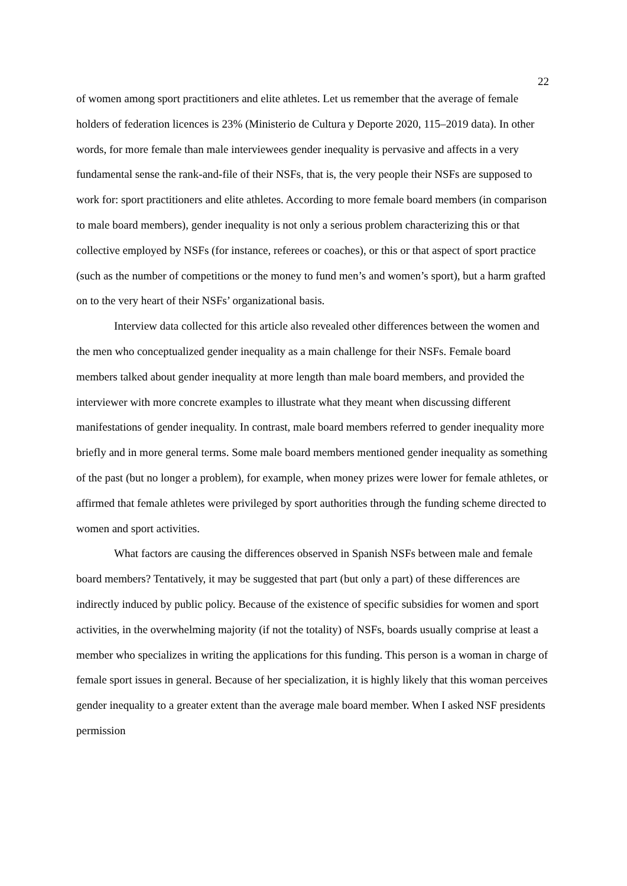22
of women among sport practitioners and elite athletes. Let us remember that the average of female holders of federation licences is 23% (Ministerio de Cultura y Deporte 2020, 115–2019 data). In other words, for more female than male interviewees gender inequality is pervasive and affects in a very fundamental sense the rank-and-file of their NSFs, that is, the very people their NSFs are supposed to work for: sport practitioners and elite athletes. According to more female board members (in comparison to male board members), gender inequality is not only a serious problem characterizing this or that collective employed by NSFs (for instance, referees or coaches), or this or that aspect of sport practice (such as the number of competitions or the money to fund men’s and women’s sport), but a harm grafted on to the very heart of their NSFs’ organizational basis.
Interview data collected for this article also revealed other differences between the women and the men who conceptualized gender inequality as a main challenge for their NSFs. Female board members talked about gender inequality at more length than male board members, and provided the interviewer with more concrete examples to illustrate what they meant when discussing different manifestations of gender inequality. In contrast, male board members referred to gender inequality more briefly and in more general terms. Some male board members mentioned gender inequality as something of the past (but no longer a problem), for example, when money prizes were lower for female athletes, or affirmed that female athletes were privileged by sport authorities through the funding scheme directed to women and sport activities.
What factors are causing the differences observed in Spanish NSFs between male and female board members? Tentatively, it may be suggested that part (but only a part) of these differences are indirectly induced by public policy. Because of the existence of specific subsidies for women and sport activities, in the overwhelming majority (if not the totality) of NSFs, boards usually comprise at least a member who specializes in writing the applications for this funding. This person is a woman in charge of female sport issues in general. Because of her specialization, it is highly likely that this woman perceives gender inequality to a greater extent than the average male board member. When I asked NSF presidents permission